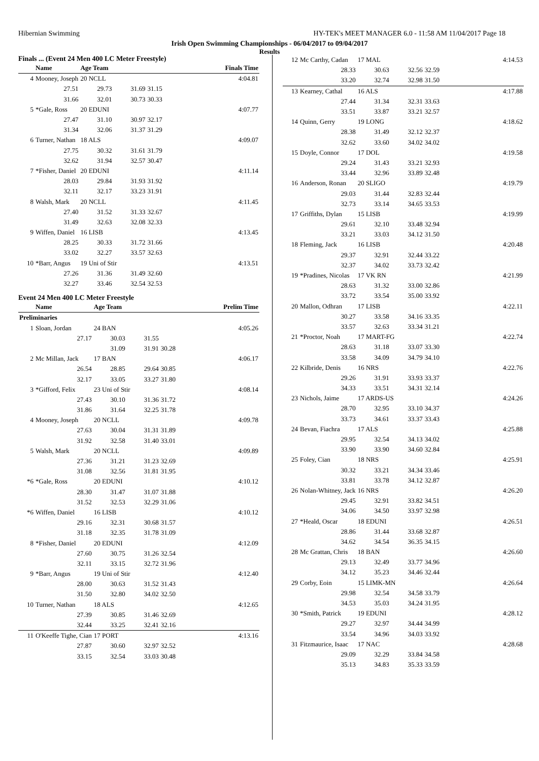Hibernian Swimming HY-TEK's MEET MANAGER 6.0 - 11:58 AM 11/04/2017 Page 18
Irish Open Swimming Championships - 06/04/2017 to 09/04/2017
Results
Finals ... (Event 24 Men 400 LC Meter Freestyle)
| | Name | Age Team | | | Finals Time |
| --- | --- | --- | --- | --- | --- |
| 4 | Mooney, Joseph | 20 NCLL | | | 4:04.81 |
| | 27.51 | 29.73 | 31.69 | 31.15 | |
| | 31.66 | 32.01 | 30.73 | 30.33 | |
| 5 | *Gale, Ross | 20 EDUNI | | | 4:07.77 |
| | 27.47 | 31.10 | 30.97 | 32.17 | |
| | 31.34 | 32.06 | 31.37 | 31.29 | |
| 6 | Turner, Nathan | 18 ALS | | | 4:09.07 |
| | 27.75 | 30.32 | 31.61 | 31.79 | |
| | 32.62 | 31.94 | 32.57 | 30.47 | |
| 7 | *Fisher, Daniel | 20 EDUNI | | | 4:11.14 |
| | 28.03 | 29.84 | 31.93 | 31.92 | |
| | 32.11 | 32.17 | 33.23 | 31.91 | |
| 8 | Walsh, Mark | 20 NCLL | | | 4:11.45 |
| | 27.40 | 31.52 | 31.33 | 32.67 | |
| | 31.49 | 32.63 | 32.08 | 32.33 | |
| 9 | Wiffen, Daniel | 16 LISB | | | 4:13.45 |
| | 28.25 | 30.33 | 31.72 | 31.66 | |
| | 33.02 | 32.27 | 33.57 | 32.63 | |
| 10 | *Barr, Angus | 19 Uni of Stir | | | 4:13.51 |
| | 27.26 | 31.36 | 31.49 | 32.60 | |
| | 32.27 | 33.46 | 32.54 | 32.53 | |
Event 24 Men 400 LC Meter Freestyle
| | Name | Age Team | | | Prelim Time |
| --- | --- | --- | --- | --- | --- |
| Preliminaries | | | | | |
| 1 | Sloan, Jordan | 24 BAN | | | 4:05.26 |
| | 27.17 | 30.03 | 31.55 | | |
| | | 31.09 | 31.91 | 30.28 | |
| 2 | Mc Millan, Jack | 17 BAN | | | 4:06.17 |
| | 26.54 | 28.85 | 29.64 | 30.85 | |
| | 32.17 | 33.05 | 33.27 | 31.80 | |
| 3 | *Gifford, Felix | 23 Uni of Stir | | | 4:08.14 |
| | 27.43 | 30.10 | 31.36 | 31.72 | |
| | 31.86 | 31.64 | 32.25 | 31.78 | |
| 4 | Mooney, Joseph | 20 NCLL | | | 4:09.78 |
| | 27.63 | 30.04 | 31.31 | 31.89 | |
| | 31.92 | 32.58 | 31.40 | 33.01 | |
| 5 | Walsh, Mark | 20 NCLL | | | 4:09.89 |
| | 27.36 | 31.21 | 31.23 | 32.69 | |
| | 31.08 | 32.56 | 31.81 | 31.95 | |
| *6 | *Gale, Ross | 20 EDUNI | | | 4:10.12 |
| | 28.30 | 31.47 | 31.07 | 31.88 | |
| | 31.52 | 32.53 | 32.29 | 31.06 | |
| *6 | Wiffen, Daniel | 16 LISB | | | 4:10.12 |
| | 29.16 | 32.31 | 30.68 | 31.57 | |
| | 31.18 | 32.35 | 31.78 | 31.09 | |
| 8 | *Fisher, Daniel | 20 EDUNI | | | 4:12.09 |
| | 27.60 | 30.75 | 31.26 | 32.54 | |
| | 32.11 | 33.15 | 32.72 | 31.96 | |
| 9 | *Barr, Angus | 19 Uni of Stir | | | 4:12.40 |
| | 28.00 | 30.63 | 31.52 | 31.43 | |
| | 31.50 | 32.80 | 34.02 | 32.50 | |
| 10 | Turner, Nathan | 18 ALS | | | 4:12.65 |
| | 27.39 | 30.85 | 31.46 | 32.69 | |
| | 32.44 | 33.25 | 32.41 | 32.16 | |
| 11 | O'Keeffe Tighe, Cian | 17 PORT | | | 4:13.16 |
| | 27.87 | 30.60 | 32.97 | 32.52 | |
| | 33.15 | 32.54 | 33.03 | 30.48 | |
| 12 | Mc Carthy, Cadan | 17 MAL | | | 4:14.53 |
| | 28.33 | 30.63 | 32.56 | 32.59 | |
| | 33.20 | 32.74 | 32.98 | 31.50 | |
| 13 | Kearney, Cathal | 16 ALS | | | 4:17.88 |
| | 27.44 | 31.34 | 32.31 | 33.63 | |
| | 33.51 | 33.87 | 33.21 | 32.57 | |
| 14 | Quinn, Gerry | 19 LONG | | | 4:18.62 |
| | 28.38 | 31.49 | 32.12 | 32.37 | |
| | 32.62 | 33.60 | 34.02 | 34.02 | |
| 15 | Doyle, Connor | 17 DOL | | | 4:19.58 |
| | 29.24 | 31.43 | 33.21 | 32.93 | |
| | 33.44 | 32.96 | 33.89 | 32.48 | |
| 16 | Anderson, Ronan | 20 SLIGO | | | 4:19.79 |
| | 29.03 | 31.44 | 32.83 | 32.44 | |
| | 32.73 | 33.14 | 34.65 | 33.53 | |
| 17 | Griffiths, Dylan | 15 LISB | | | 4:19.99 |
| | 29.61 | 32.10 | 33.48 | 32.94 | |
| | 33.21 | 33.03 | 34.12 | 31.50 | |
| 18 | Fleming, Jack | 16 LISB | | | 4:20.48 |
| | 29.37 | 32.91 | 32.44 | 33.22 | |
| | 32.37 | 34.02 | 33.73 | 32.42 | |
| 19 | *Pradines, Nicolas | 17 VK RN | | | 4:21.99 |
| | 28.63 | 31.32 | 33.00 | 32.86 | |
| | 33.72 | 33.54 | 35.00 | 33.92 | |
| 20 | Mallon, Odhran | 17 LISB | | | 4:22.11 |
| | 30.27 | 33.58 | 34.16 | 33.35 | |
| | 33.57 | 32.63 | 33.34 | 31.21 | |
| 21 | *Proctor, Noah | 17 MART-FG | | | 4:22.74 |
| | 28.63 | 31.18 | 33.07 | 33.30 | |
| | 33.58 | 34.09 | 34.79 | 34.10 | |
| 22 | Kilbride, Denis | 16 NRS | | | 4:22.76 |
| | 29.26 | 31.91 | 33.93 | 33.37 | |
| | 34.33 | 33.51 | 34.31 | 32.14 | |
| 23 | Nichols, Jaime | 17 ARDS-US | | | 4:24.26 |
| | 28.70 | 32.95 | 33.10 | 34.37 | |
| | 33.73 | 34.61 | 33.37 | 33.43 | |
| 24 | Bevan, Fiachra | 17 ALS | | | 4:25.88 |
| | 29.95 | 32.54 | 34.13 | 34.02 | |
| | 33.90 | 33.90 | 34.60 | 32.84 | |
| 25 | Foley, Cian | 18 NRS | | | 4:25.91 |
| | 30.32 | 33.21 | 34.34 | 33.46 | |
| | 33.81 | 33.78 | 34.12 | 32.87 | |
| 26 | Nolan-Whitney, Jack | 16 NRS | | | 4:26.20 |
| | 29.45 | 32.91 | 33.82 | 34.51 | |
| | 34.06 | 34.50 | 33.97 | 32.98 | |
| 27 | *Heald, Oscar | 18 EDUNI | | | 4:26.51 |
| | 28.86 | 31.44 | 33.68 | 32.87 | |
| | 34.62 | 34.54 | 36.35 | 34.15 | |
| 28 | Mc Grattan, Chris | 18 BAN | | | 4:26.60 |
| | 29.13 | 32.49 | 33.77 | 34.96 | |
| | 34.12 | 35.23 | 34.46 | 32.44 | |
| 29 | Corby, Eoin | 15 LIMK-MN | | | 4:26.64 |
| | 29.98 | 32.54 | 34.58 | 33.79 | |
| | 34.53 | 35.03 | 34.24 | 31.95 | |
| 30 | *Smith, Patrick | 19 EDUNI | | | 4:28.12 |
| | 29.27 | 32.97 | 34.44 | 34.99 | |
| | 33.54 | 34.96 | 34.03 | 33.92 | |
| 31 | Fitzmaurice, Isaac | 17 NAC | | | 4:28.68 |
| | 29.09 | 32.29 | 33.84 | 34.58 | |
| | 35.13 | 34.83 | 35.33 | 33.59 | |